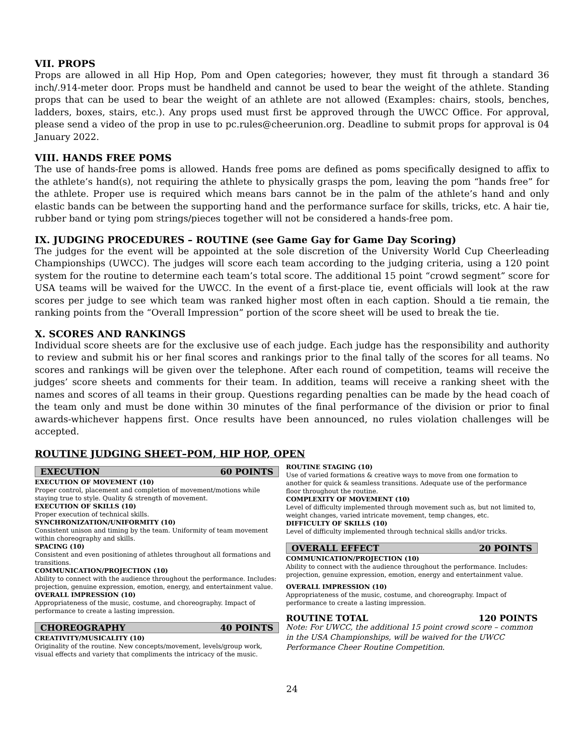VII. PROPS
Props are allowed in all Hip Hop, Pom and Open categories; however, they must fit through a standard 36 inch/.914-meter door. Props must be handheld and cannot be used to bear the weight of the athlete. Standing props that can be used to bear the weight of an athlete are not allowed (Examples: chairs, stools, benches, ladders, boxes, stairs, etc.). Any props used must first be approved through the UWCC Office. For approval, please send a video of the prop in use to pc.rules@cheerunion.org. Deadline to submit props for approval is 04 January 2022.
VIII. HANDS FREE POMS
The use of hands-free poms is allowed. Hands free poms are defined as poms specifically designed to affix to the athlete’s hand(s), not requiring the athlete to physically grasps the pom, leaving the pom “hands free” for the athlete. Proper use is required which means bars cannot be in the palm of the athlete’s hand and only elastic bands can be between the supporting hand and the performance surface for skills, tricks, etc. A hair tie, rubber band or tying pom strings/pieces together will not be considered a hands-free pom.
IX. JUDGING PROCEDURES – ROUTINE (see Game Gay for Game Day Scoring)
The judges for the event will be appointed at the sole discretion of the University World Cup Cheerleading Championships (UWCC). The judges will score each team according to the judging criteria, using a 120 point system for the routine to determine each team’s total score. The additional 15 point “crowd segment” score for USA teams will be waived for the UWCC. In the event of a first-place tie, event officials will look at the raw scores per judge to see which team was ranked higher most often in each caption. Should a tie remain, the ranking points from the “Overall Impression” portion of the score sheet will be used to break the tie.
X. SCORES AND RANKINGS
Individual score sheets are for the exclusive use of each judge. Each judge has the responsibility and authority to review and submit his or her final scores and rankings prior to the final tally of the scores for all teams. No scores and rankings will be given over the telephone. After each round of competition, teams will receive the judges’ score sheets and comments for their team. In addition, teams will receive a ranking sheet with the names and scores of all teams in their group. Questions regarding penalties can be made by the head coach of the team only and must be done within 30 minutes of the final performance of the division or prior to final awards-whichever happens first. Once results have been announced, no rules violation challenges will be accepted.
ROUTINE JUDGING SHEET–POM, HIP HOP, OPEN
EXECUTION 60 POINTS
EXECUTION OF MOVEMENT (10)
Proper control, placement and completion of movement/motions while staying true to style. Quality & strength of movement.
EXECUTION OF SKILLS (10)
Proper execution of technical skills.
SYNCHRONIZATION/UNIFORMITY (10)
Consistent unison and timing by the team. Uniformity of team movement within choreography and skills.
SPACING (10)
Consistent and even positioning of athletes throughout all formations and transitions.
COMMUNICATION/PROJECTION (10)
Ability to connect with the audience throughout the performance. Includes: projection, genuine expression, emotion, energy, and entertainment value.
OVERALL IMPRESSION (10)
Appropriateness of the music, costume, and choreography. Impact of performance to create a lasting impression.
CHOREOGRAPHY 40 POINTS
CREATIVITY/MUSICALITY (10)
Originality of the routine. New concepts/movement, levels/group work, visual effects and variety that compliments the intricacy of the music.
ROUTINE STAGING (10)
Use of varied formations & creative ways to move from one formation to another for quick & seamless transitions. Adequate use of the performance floor throughout the routine.
COMPLEXITY OF MOVEMENT (10)
Level of difficulty implemented through movement such as, but not limited to, weight changes, varied intricate movement, temp changes, etc.
DIFFICULTY OF SKILLS (10)
Level of difficulty implemented through technical skills and/or tricks.
OVERALL EFFECT 20 POINTS
COMMUNICATION/PROJECTION (10)
Ability to connect with the audience throughout the performance. Includes: projection, genuine expression, emotion, energy and entertainment value.
OVERALL IMPRESSION (10)
Appropriateness of the music, costume, and choreography. Impact of performance to create a lasting impression.
ROUTINE TOTAL 120 POINTS
Note: For UWCC, the additional 15 point crowd score – common in the USA Championships, will be waived for the UWCC Performance Cheer Routine Competition.
24